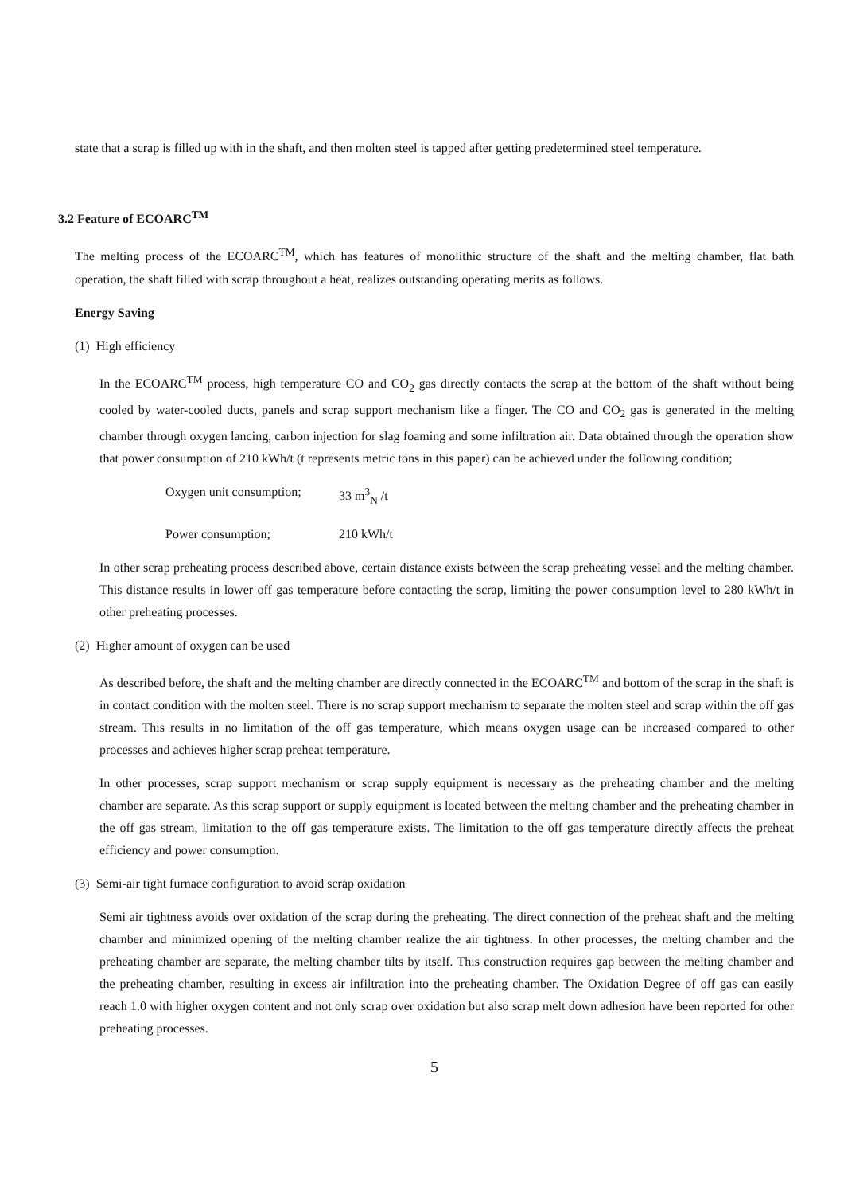state that a scrap is filled up with in the shaft, and then molten steel is tapped after getting predetermined steel temperature.
3.2 Feature of ECOARC<sup>TM</sup>
The melting process of the ECOARC<sup>TM</sup>, which has features of monolithic structure of the shaft and the melting chamber, flat bath operation, the shaft filled with scrap throughout a heat, realizes outstanding operating merits as follows.
Energy Saving
(1) High efficiency
In the ECOARC<sup>TM</sup> process, high temperature CO and CO<sub>2</sub> gas directly contacts the scrap at the bottom of the shaft without being cooled by water-cooled ducts, panels and scrap support mechanism like a finger. The CO and CO<sub>2</sub> gas is generated in the melting chamber through oxygen lancing, carbon injection for slag foaming and some infiltration air. Data obtained through the operation show that power consumption of 210 kWh/t (t represents metric tons in this paper) can be achieved under the following condition;
Oxygen unit consumption; 33 m<sup>3</sup><sub>N</sub> /t
Power consumption; 210 kWh/t
In other scrap preheating process described above, certain distance exists between the scrap preheating vessel and the melting chamber. This distance results in lower off gas temperature before contacting the scrap, limiting the power consumption level to 280 kWh/t in other preheating processes.
(2) Higher amount of oxygen can be used
As described before, the shaft and the melting chamber are directly connected in the ECOARC<sup>TM</sup> and bottom of the scrap in the shaft is in contact condition with the molten steel. There is no scrap support mechanism to separate the molten steel and scrap within the off gas stream. This results in no limitation of the off gas temperature, which means oxygen usage can be increased compared to other processes and achieves higher scrap preheat temperature.
In other processes, scrap support mechanism or scrap supply equipment is necessary as the preheating chamber and the melting chamber are separate. As this scrap support or supply equipment is located between the melting chamber and the preheating chamber in the off gas stream, limitation to the off gas temperature exists. The limitation to the off gas temperature directly affects the preheat efficiency and power consumption.
(3) Semi-air tight furnace configuration to avoid scrap oxidation
Semi air tightness avoids over oxidation of the scrap during the preheating. The direct connection of the preheat shaft and the melting chamber and minimized opening of the melting chamber realize the air tightness. In other processes, the melting chamber and the preheating chamber are separate, the melting chamber tilts by itself. This construction requires gap between the melting chamber and the preheating chamber, resulting in excess air infiltration into the preheating chamber. The Oxidation Degree of off gas can easily reach 1.0 with higher oxygen content and not only scrap over oxidation but also scrap melt down adhesion have been reported for other preheating processes.
5